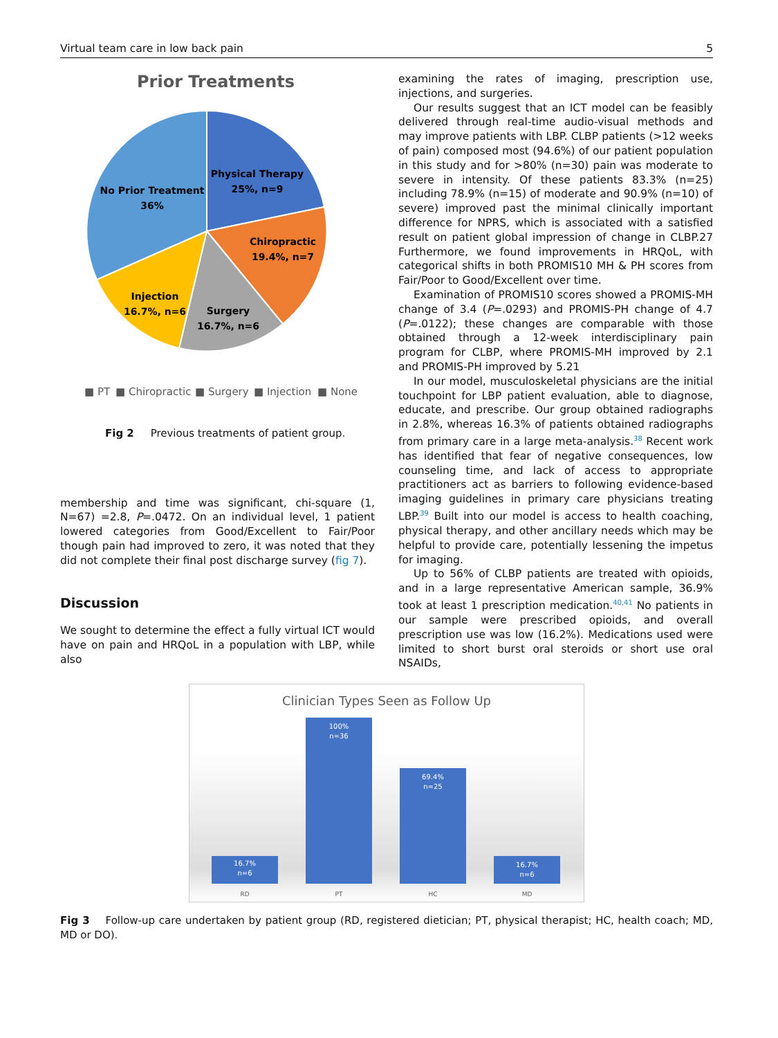Virtual team care in low back pain 5
Prior Treatments
Physical Therapy
25%, n=9
No Prior Treatment
36%
Chiropractic
19.4%, n=7
Injection
16.7%, n=6
Surgery
16.7%, n=6
■ PT
■ Chiropractic
■ Surgery
■ Injection
■ None
Fig 2 Previous treatments of patient group.
membership and time was significant, chi-square (1, N=67) =2.8, P=.0472. On an individual level, 1 patient lowered categories from Good/Excellent to Fair/Poor though pain had improved to zero, it was noted that they did not complete their final post discharge survey (fig 7).
Discussion
We sought to determine the effect a fully virtual ICT would have on pain and HRQoL in a population with LBP, while also
examining the rates of imaging, prescription use, injections, and surgeries.
Our results suggest that an ICT model can be feasibly delivered through real-time audio-visual methods and may improve patients with LBP. CLBP patients (>12 weeks of pain) composed most (94.6%) of our patient population in this study and for >80% (n=30) pain was moderate to severe in intensity. Of these patients 83.3% (n=25) including 78.9% (n=15) of moderate and 90.9% (n=10) of severe) improved past the minimal clinically important difference for NPRS, which is associated with a satisfied result on patient global impression of change in CLBP.27 Furthermore, we found improvements in HRQoL, with categorical shifts in both PROMIS10 MH & PH scores from Fair/Poor to Good/Excellent over time.
Examination of PROMIS10 scores showed a PROMIS-MH change of 3.4 (P=.0293) and PROMIS-PH change of 4.7 (P=.0122); these changes are comparable with those obtained through a 12-week interdisciplinary pain program for CLBP, where PROMIS-MH improved by 2.1 and PROMIS-PH improved by 5.21
In our model, musculoskeletal physicians are the initial touchpoint for LBP patient evaluation, able to diagnose, educate, and prescribe. Our group obtained radiographs in 2.8%, whereas 16.3% of patients obtained radiographs from primary care in a large meta-analysis.<sup>38</sup> Recent work has identified that fear of negative consequences, low counseling time, and lack of access to appropriate practitioners act as barriers to following evidence-based imaging guidelines in primary care physicians treating LBP.<sup>39</sup> Built into our model is access to health coaching, physical therapy, and other ancillary needs which may be helpful to provide care, potentially lessening the impetus for imaging.
Up to 56% of CLBP patients are treated with opioids, and in a large representative American sample, 36.9% took at least 1 prescription medication.<sup>40,41</sup> No patients in our sample were prescribed opioids, and overall prescription use was low (16.2%). Medications used were limited to short burst oral steroids or short use oral NSAIDs,
Clinician Types Seen as Follow Up
16.7%
n=6
100%
n=36
69.4%
n=25
16.7%
n=6
RD
PT
HC
MD
Fig 3 Follow-up care undertaken by patient group (RD, registered dietician; PT, physical therapist; HC, health coach; MD, MD or DO).